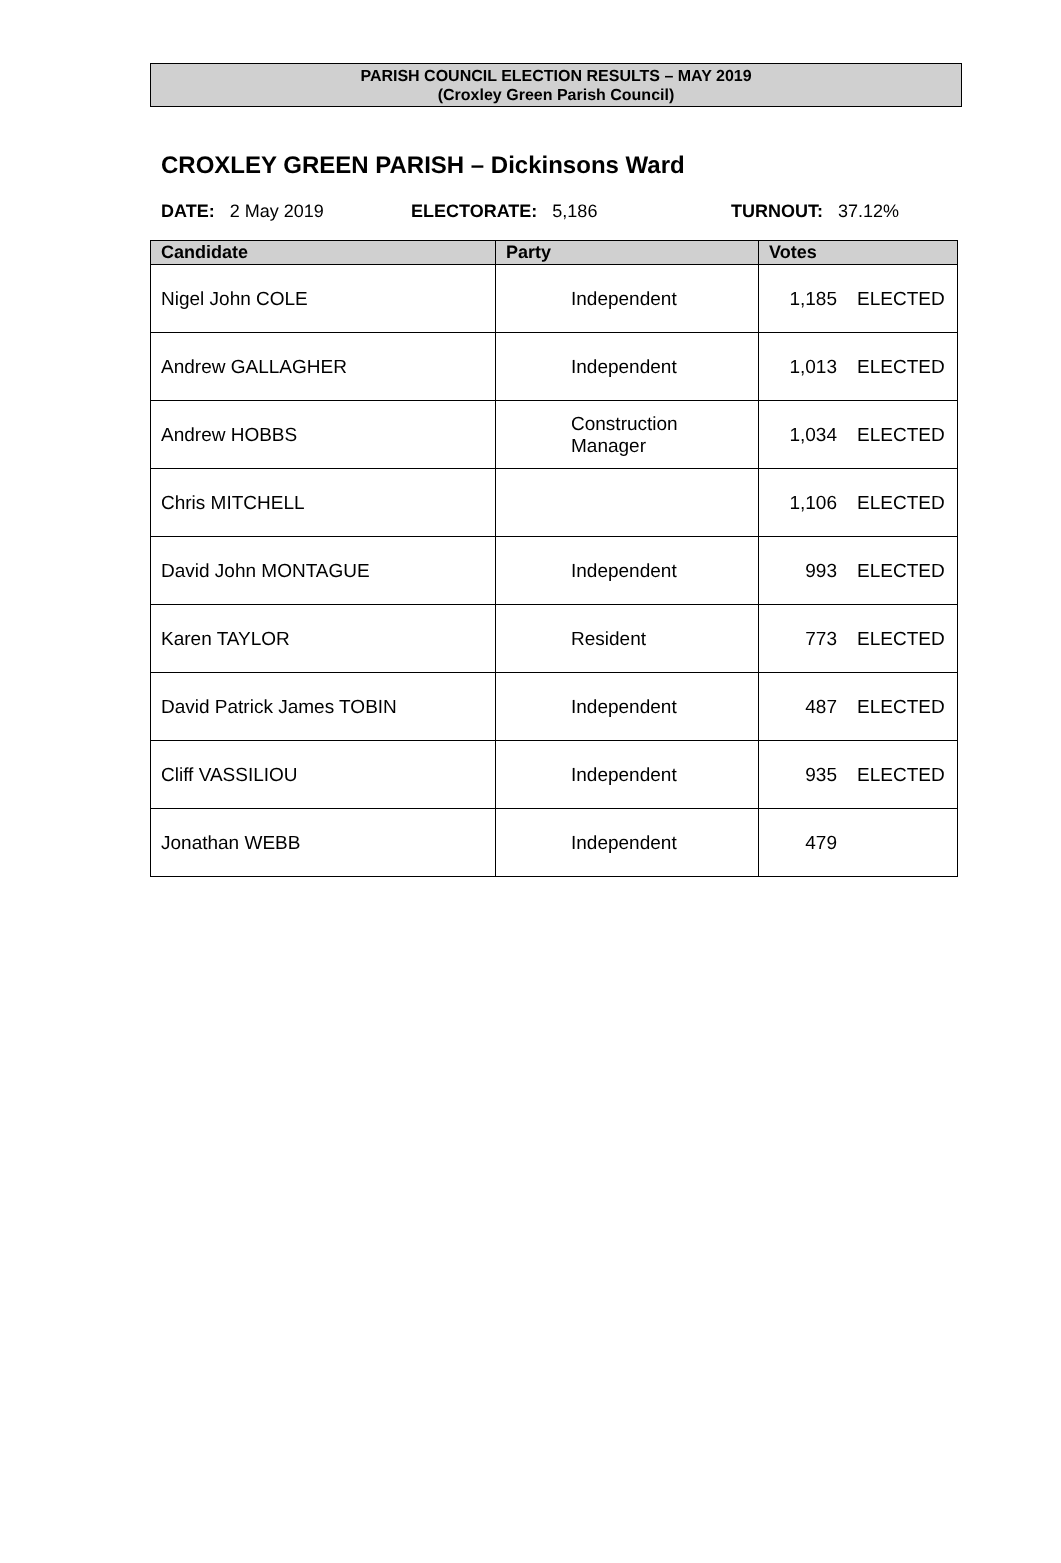PARISH COUNCIL ELECTION RESULTS – MAY 2019
(Croxley Green Parish Council)
CROXLEY GREEN PARISH – Dickinsons Ward
DATE: 2 May 2019 ELECTORATE: 5,186 TURNOUT: 37.12%
| Candidate | Party | Votes |
| --- | --- | --- |
| Nigel John COLE | Independent | 1,185 ELECTED |
| Andrew GALLAGHER | Independent | 1,013 ELECTED |
| Andrew HOBBS | Construction Manager | 1,034 ELECTED |
| Chris MITCHELL | | 1,106 ELECTED |
| David John MONTAGUE | Independent | 993 ELECTED |
| Karen TAYLOR | Resident | 773 ELECTED |
| David Patrick James TOBIN | Independent | 487 ELECTED |
| Cliff VASSILIOU | Independent | 935 ELECTED |
| Jonathan WEBB | Independent | 479 |